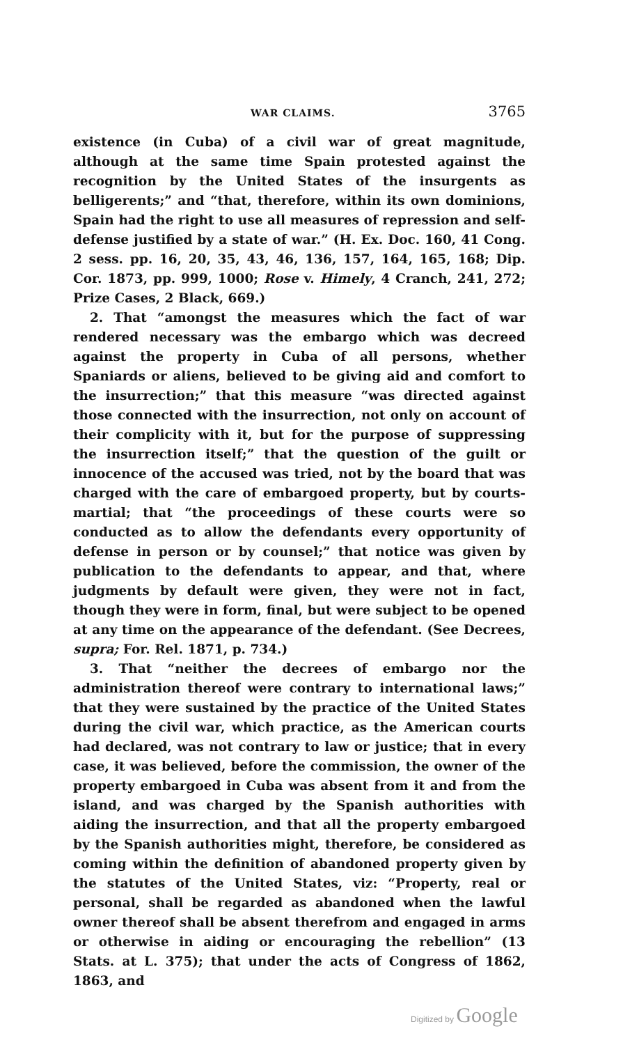WAR CLAIMS. 3765
existence (in Cuba) of a civil war of great magnitude, although at the same time Spain protested against the recognition by the United States of the insurgents as belligerents;” and “that, therefore, within its own dominions, Spain had the right to use all measures of repression and self-defense justified by a state of war.” (H. Ex. Doc. 160, 41 Cong. 2 sess. pp. 16, 20, 35, 43, 46, 136, 157, 164, 165, 168; Dip. Cor. 1873, pp. 999, 1000; Rose v. Himely, 4 Cranch, 241, 272; Prize Cases, 2 Black, 669.)
2. That “amongst the measures which the fact of war rendered necessary was the embargo which was decreed against the property in Cuba of all persons, whether Spaniards or aliens, believed to be giving aid and comfort to the insurrection;” that this measure “was directed against those connected with the insurrection, not only on account of their complicity with it, but for the purpose of suppressing the insurrection itself;” that the question of the guilt or innocence of the accused was tried, not by the board that was charged with the care of embargoed property, but by courts-martial; that “the proceedings of these courts were so conducted as to allow the defendants every opportunity of defense in person or by counsel;” that notice was given by publication to the defendants to appear, and that, where judgments by default were given, they were not in fact, though they were in form, final, but were subject to be opened at any time on the appearance of the defendant. (See Decrees, supra; For. Rel. 1871, p. 734.)
3. That “neither the decrees of embargo nor the administration thereof were contrary to international laws;” that they were sustained by the practice of the United States during the civil war, which practice, as the American courts had declared, was not contrary to law or justice; that in every case, it was believed, before the commission, the owner of the property embargoed in Cuba was absent from it and from the island, and was charged by the Spanish authorities with aiding the insurrection, and that all the property embargoed by the Spanish authorities might, therefore, be considered as coming within the definition of abandoned property given by the statutes of the United States, viz: “Property, real or personal, shall be regarded as abandoned when the lawful owner thereof shall be absent therefrom and engaged in arms or otherwise in aiding or encouraging the rebellion” (13 Stats. at L. 375); that under the acts of Congress of 1862, 1863, and
Digitized by Google